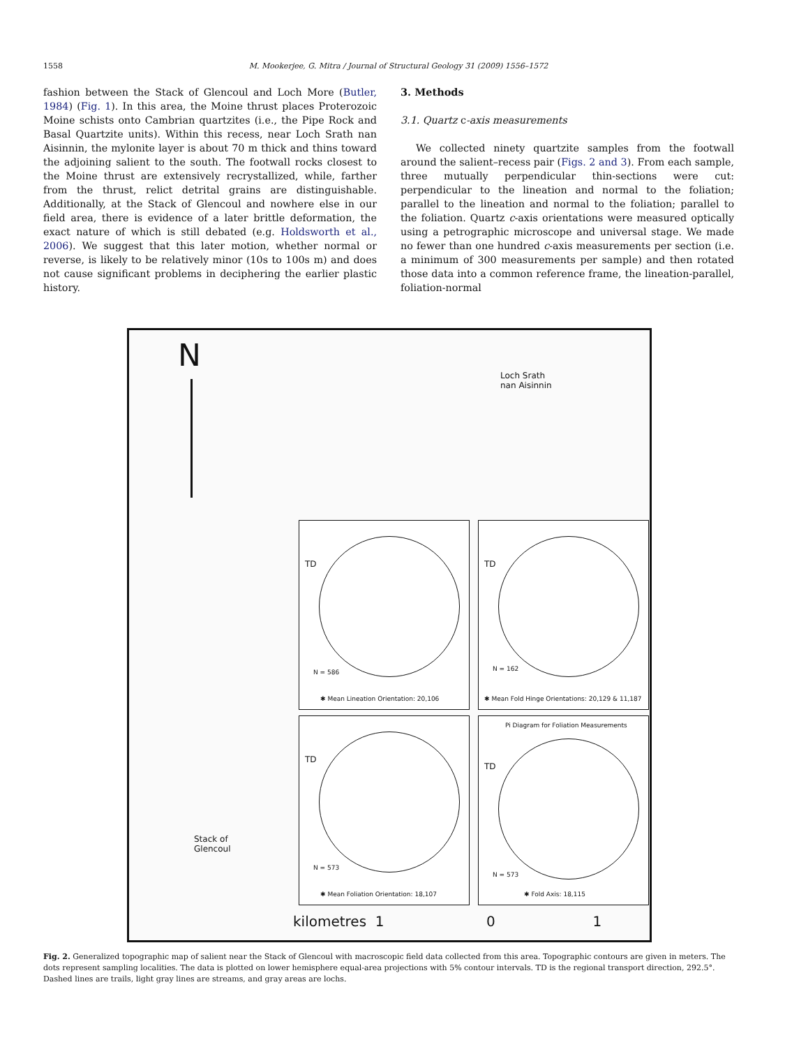1558 M. Mookerjee, G. Mitra / Journal of Structural Geology 31 (2009) 1556–1572
fashion between the Stack of Glencoul and Loch More (Butler, 1984) (Fig. 1). In this area, the Moine thrust places Proterozoic Moine schists onto Cambrian quartzites (i.e., the Pipe Rock and Basal Quartzite units). Within this recess, near Loch Srath nan Aisinnin, the mylonite layer is about 70 m thick and thins toward the adjoining salient to the south. The footwall rocks closest to the Moine thrust are extensively recrystallized, while, farther from the thrust, relict detrital grains are distinguishable. Additionally, at the Stack of Glencoul and nowhere else in our field area, there is evidence of a later brittle deformation, the exact nature of which is still debated (e.g. Holdsworth et al., 2006). We suggest that this later motion, whether normal or reverse, is likely to be relatively minor (10s to 100s m) and does not cause significant problems in deciphering the earlier plastic history.
3. Methods
3.1. Quartz c-axis measurements
We collected ninety quartzite samples from the footwall around the salient–recess pair (Figs. 2 and 3). From each sample, three mutually perpendicular thin-sections were cut: perpendicular to the lineation and normal to the foliation; parallel to the lineation and normal to the foliation; parallel to the foliation. Quartz c-axis orientations were measured optically using a petrographic microscope and universal stage. We made no fewer than one hundred c-axis measurements per section (i.e. a minimum of 300 measurements per sample) and then rotated those data into a common reference frame, the lineation-parallel, foliation-normal
N
Loch Srath
nan Aisinnin
Stack of
Glencoul
kilometres 1 0 1
TD
N = 586
✱ Mean Lineation Orientation: 20,106
TD
N = 162
✱ Mean Fold Hinge Orientations: 20,129 & 11,187
TD
N = 573
✱ Mean Foliation Orientation: 18,107
Pi Diagram for Foliation Measurements
TD
N = 573
✱ Fold Axis: 18,115
Fig. 2. Generalized topographic map of salient near the Stack of Glencoul with macroscopic field data collected from this area. Topographic contours are given in meters. The dots represent sampling localities. The data is plotted on lower hemisphere equal-area projections with 5% contour intervals. TD is the regional transport direction, 292.5°. Dashed lines are trails, light gray lines are streams, and gray areas are lochs.